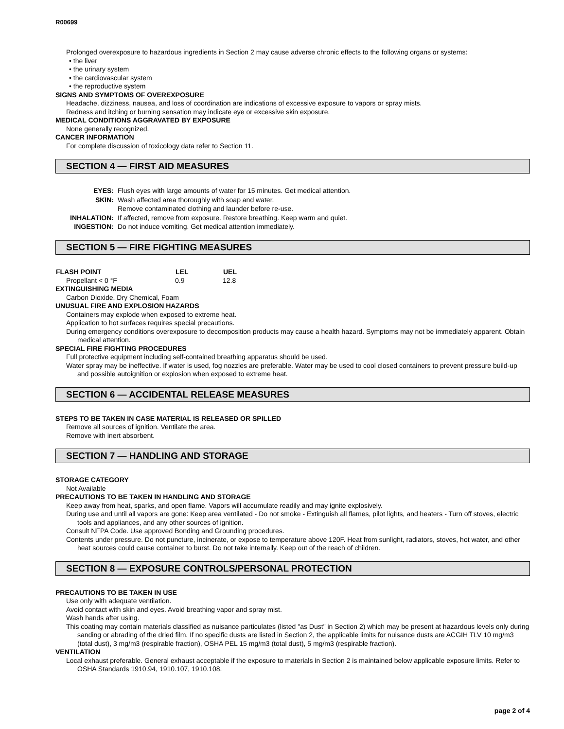R00699
Prolonged overexposure to hazardous ingredients in Section 2 may cause adverse chronic effects to the following organs or systems:
• the liver
• the urinary system
• the cardiovascular system
• the reproductive system
SIGNS AND SYMPTOMS OF OVEREXPOSURE
Headache, dizziness, nausea, and loss of coordination are indications of excessive exposure to vapors or spray mists.
Redness and itching or burning sensation may indicate eye or excessive skin exposure.
MEDICAL CONDITIONS AGGRAVATED BY EXPOSURE
None generally recognized.
CANCER INFORMATION
For complete discussion of toxicology data refer to Section 11.
SECTION 4 — FIRST AID MEASURES
| EYES: | Flush eyes with large amounts of water for 15 minutes. Get medical attention. |
| SKIN: | Wash affected area thoroughly with soap and water. Remove contaminated clothing and launder before re-use. |
| INHALATION: | If affected, remove from exposure. Restore breathing. Keep warm and quiet. |
| INGESTION: | Do not induce vomiting. Get medical attention immediately. |
SECTION 5 — FIRE FIGHTING MEASURES
| FLASH POINT | LEL | UEL |
| --- | --- | --- |
| Propellant < 0 °F | 0.9 | 12.8 |
EXTINGUISHING MEDIA
Carbon Dioxide, Dry Chemical, Foam
UNUSUAL FIRE AND EXPLOSION HAZARDS
Containers may explode when exposed to extreme heat.
Application to hot surfaces requires special precautions.
During emergency conditions overexposure to decomposition products may cause a health hazard. Symptoms may not be immediately apparent. Obtain medical attention.
SPECIAL FIRE FIGHTING PROCEDURES
Full protective equipment including self-contained breathing apparatus should be used.
Water spray may be ineffective. If water is used, fog nozzles are preferable. Water may be used to cool closed containers to prevent pressure build-up and possible autoignition or explosion when exposed to extreme heat.
SECTION 6 — ACCIDENTAL RELEASE MEASURES
STEPS TO BE TAKEN IN CASE MATERIAL IS RELEASED OR SPILLED
Remove all sources of ignition. Ventilate the area.
Remove with inert absorbent.
SECTION 7 — HANDLING AND STORAGE
STORAGE CATEGORY
Not Available
PRECAUTIONS TO BE TAKEN IN HANDLING AND STORAGE
Keep away from heat, sparks, and open flame. Vapors will accumulate readily and may ignite explosively.
During use and until all vapors are gone: Keep area ventilated - Do not smoke - Extinguish all flames, pilot lights, and heaters - Turn off stoves, electric tools and appliances, and any other sources of ignition.
Consult NFPA Code. Use approved Bonding and Grounding procedures.
Contents under pressure. Do not puncture, incinerate, or expose to temperature above 120F. Heat from sunlight, radiators, stoves, hot water, and other heat sources could cause container to burst. Do not take internally. Keep out of the reach of children.
SECTION 8 — EXPOSURE CONTROLS/PERSONAL PROTECTION
PRECAUTIONS TO BE TAKEN IN USE
Use only with adequate ventilation.
Avoid contact with skin and eyes. Avoid breathing vapor and spray mist.
Wash hands after using.
This coating may contain materials classified as nuisance particulates (listed "as Dust" in Section 2) which may be present at hazardous levels only during sanding or abrading of the dried film. If no specific dusts are listed in Section 2, the applicable limits for nuisance dusts are ACGIH TLV 10 mg/m3 (total dust), 3 mg/m3 (respirable fraction), OSHA PEL 15 mg/m3 (total dust), 5 mg/m3 (respirable fraction).
VENTILATION
Local exhaust preferable. General exhaust acceptable if the exposure to materials in Section 2 is maintained below applicable exposure limits. Refer to OSHA Standards 1910.94, 1910.107, 1910.108.
page 2 of 4